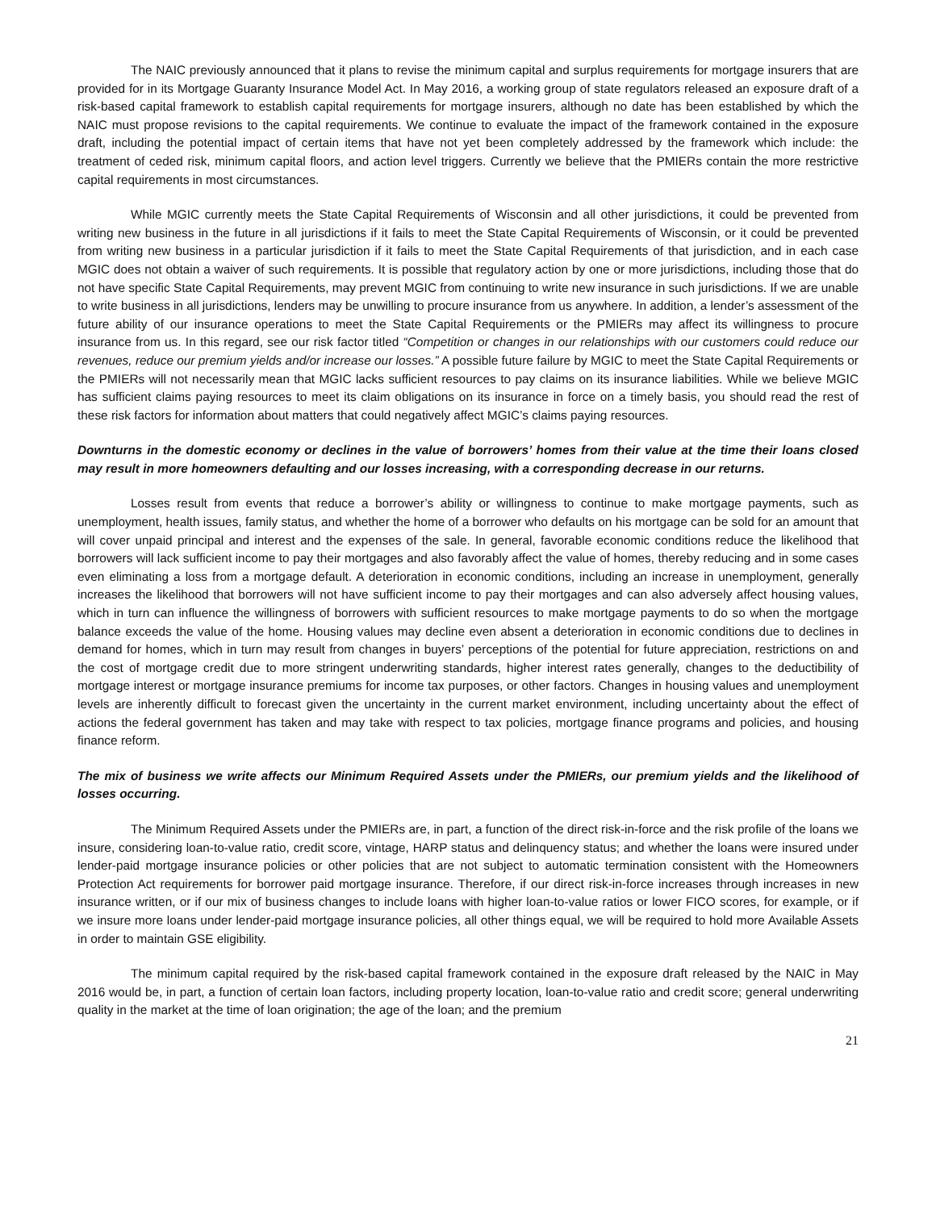The NAIC previously announced that it plans to revise the minimum capital and surplus requirements for mortgage insurers that are provided for in its Mortgage Guaranty Insurance Model Act. In May 2016, a working group of state regulators released an exposure draft of a risk-based capital framework to establish capital requirements for mortgage insurers, although no date has been established by which the NAIC must propose revisions to the capital requirements. We continue to evaluate the impact of the framework contained in the exposure draft, including the potential impact of certain items that have not yet been completely addressed by the framework which include: the treatment of ceded risk, minimum capital floors, and action level triggers. Currently we believe that the PMIERs contain the more restrictive capital requirements in most circumstances.
While MGIC currently meets the State Capital Requirements of Wisconsin and all other jurisdictions, it could be prevented from writing new business in the future in all jurisdictions if it fails to meet the State Capital Requirements of Wisconsin, or it could be prevented from writing new business in a particular jurisdiction if it fails to meet the State Capital Requirements of that jurisdiction, and in each case MGIC does not obtain a waiver of such requirements. It is possible that regulatory action by one or more jurisdictions, including those that do not have specific State Capital Requirements, may prevent MGIC from continuing to write new insurance in such jurisdictions. If we are unable to write business in all jurisdictions, lenders may be unwilling to procure insurance from us anywhere. In addition, a lender’s assessment of the future ability of our insurance operations to meet the State Capital Requirements or the PMIERs may affect its willingness to procure insurance from us. In this regard, see our risk factor titled “Competition or changes in our relationships with our customers could reduce our revenues, reduce our premium yields and/or increase our losses.” A possible future failure by MGIC to meet the State Capital Requirements or the PMIERs will not necessarily mean that MGIC lacks sufficient resources to pay claims on its insurance liabilities. While we believe MGIC has sufficient claims paying resources to meet its claim obligations on its insurance in force on a timely basis, you should read the rest of these risk factors for information about matters that could negatively affect MGIC’s claims paying resources.
Downturns in the domestic economy or declines in the value of borrowers’ homes from their value at the time their loans closed may result in more homeowners defaulting and our losses increasing, with a corresponding decrease in our returns.
Losses result from events that reduce a borrower’s ability or willingness to continue to make mortgage payments, such as unemployment, health issues, family status, and whether the home of a borrower who defaults on his mortgage can be sold for an amount that will cover unpaid principal and interest and the expenses of the sale. In general, favorable economic conditions reduce the likelihood that borrowers will lack sufficient income to pay their mortgages and also favorably affect the value of homes, thereby reducing and in some cases even eliminating a loss from a mortgage default. A deterioration in economic conditions, including an increase in unemployment, generally increases the likelihood that borrowers will not have sufficient income to pay their mortgages and can also adversely affect housing values, which in turn can influence the willingness of borrowers with sufficient resources to make mortgage payments to do so when the mortgage balance exceeds the value of the home. Housing values may decline even absent a deterioration in economic conditions due to declines in demand for homes, which in turn may result from changes in buyers’ perceptions of the potential for future appreciation, restrictions on and the cost of mortgage credit due to more stringent underwriting standards, higher interest rates generally, changes to the deductibility of mortgage interest or mortgage insurance premiums for income tax purposes, or other factors. Changes in housing values and unemployment levels are inherently difficult to forecast given the uncertainty in the current market environment, including uncertainty about the effect of actions the federal government has taken and may take with respect to tax policies, mortgage finance programs and policies, and housing finance reform.
The mix of business we write affects our Minimum Required Assets under the PMIERs, our premium yields and the likelihood of losses occurring.
The Minimum Required Assets under the PMIERs are, in part, a function of the direct risk-in-force and the risk profile of the loans we insure, considering loan-to-value ratio, credit score, vintage, HARP status and delinquency status; and whether the loans were insured under lender-paid mortgage insurance policies or other policies that are not subject to automatic termination consistent with the Homeowners Protection Act requirements for borrower paid mortgage insurance. Therefore, if our direct risk-in-force increases through increases in new insurance written, or if our mix of business changes to include loans with higher loan-to-value ratios or lower FICO scores, for example, or if we insure more loans under lender-paid mortgage insurance policies, all other things equal, we will be required to hold more Available Assets in order to maintain GSE eligibility.
The minimum capital required by the risk-based capital framework contained in the exposure draft released by the NAIC in May 2016 would be, in part, a function of certain loan factors, including property location, loan-to-value ratio and credit score; general underwriting quality in the market at the time of loan origination; the age of the loan; and the premium
21